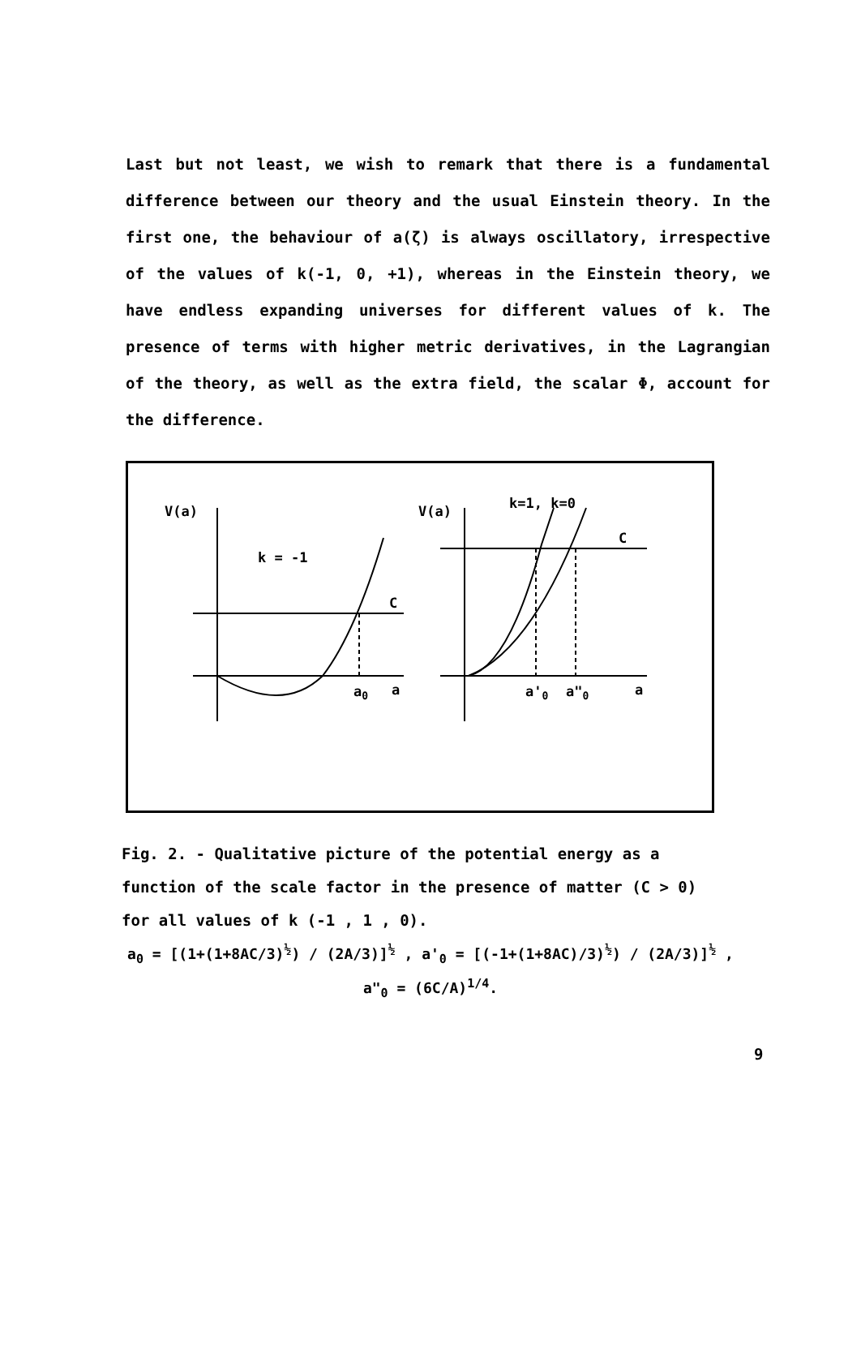Last but not least, we wish to remark that there is a fundamental difference between our theory and the usual Einstein theory. In the first one, the behaviour of a(ζ) is always oscillatory, irrespective of the values of k(-1, 0, +1), whereas in the Einstein theory, we have endless expanding universes for different values of k. The presence of terms with higher metric derivatives, in the Lagrangian of the theory, as well as the extra field, the scalar Φ, account for the difference.
V(a)
k = -1
C
a0
a
V(a)
k=1, k=0
C
a'0
a"0
a
Fig. 2. - Qualitative picture of the potential energy as a function of the scale factor in the presence of matter (C > 0) for all values of k (-1 , 1 , 0).
a<sub>0</sub> = [(1+(1+8AC/3)<sup>½</sup>) / (2A/3)]<sup>½</sup> , a'<sub>0</sub> = [(-1+(1+8AC)/3)<sup>½</sup>) / (2A/3)]<sup>½</sup> ,
a"<sub>0</sub> = (6C/A)<sup>1/4</sup>.
9